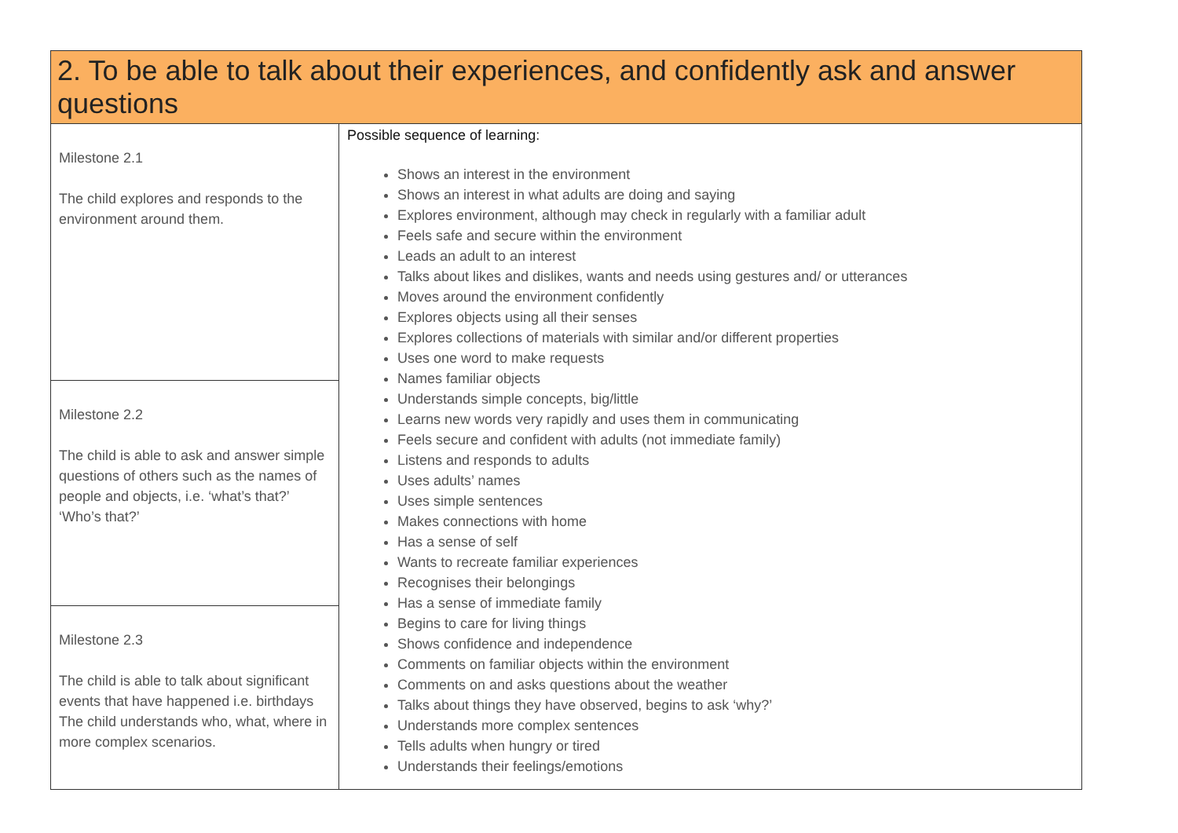| 2. To be able to talk about their experiences, and confidently ask and answer questions | |
| --- | --- |
| Milestone 2.1 The child explores and responds to the environment around them. | Possible sequence of learning: Shows an interest in the environment Shows an interest in what adults are doing and saying Explores environment, although may check in regularly with a familiar adult Feels safe and secure within the environment Leads an adult to an interest Talks about likes and dislikes, wants and needs using gestures and/ or utterances Moves around the environment confidently Explores objects using all their senses Explores collections of materials with similar and/or different properties Uses one word to make requests Names familiar objects Understands simple concepts, big/little Learns new words very rapidly and uses them in communicating Feels secure and confident with adults (not immediate family) Listens and responds to adults Uses adults’ names Uses simple sentences Makes connections with home Has a sense of self Wants to recreate familiar experiences Recognises their belongings Has a sense of immediate family Begins to care for living things Shows confidence and independence Comments on familiar objects within the environment Comments on and asks questions about the weather Talks about things they have observed, begins to ask ‘why?’ Understands more complex sentences Tells adults when hungry or tired Understands their feelings/emotions |
| Milestone 2.2 The child is able to ask and answer simple questions of others such as the names of people and objects, i.e. ‘what’s that?’ ‘Who’s that?’ | |
| Milestone 2.3 The child is able to talk about significant events that have happened i.e. birthdays The child understands who, what, where in more complex scenarios. | |